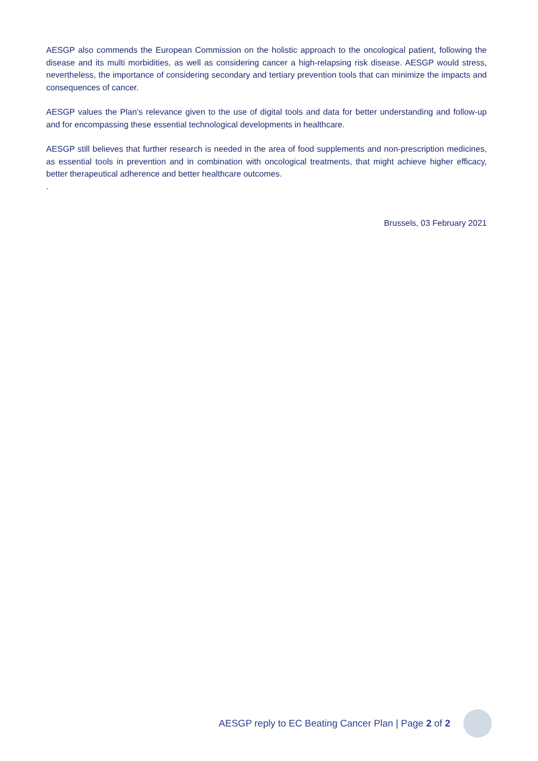AESGP also commends the European Commission on the holistic approach to the oncological patient, following the disease and its multi morbidities, as well as considering cancer a high-relapsing risk disease. AESGP would stress, nevertheless, the importance of considering secondary and tertiary prevention tools that can minimize the impacts and consequences of cancer.
AESGP values the Plan’s relevance given to the use of digital tools and data for better understanding and follow-up and for encompassing these essential technological developments in healthcare.
AESGP still believes that further research is needed in the area of food supplements and non-prescription medicines, as essential tools in prevention and in combination with oncological treatments, that might achieve higher efficacy, better therapeutical adherence and better healthcare outcomes.
.
Brussels, 03 February 2021
AESGP reply to EC Beating Cancer Plan | Page 2 of 2